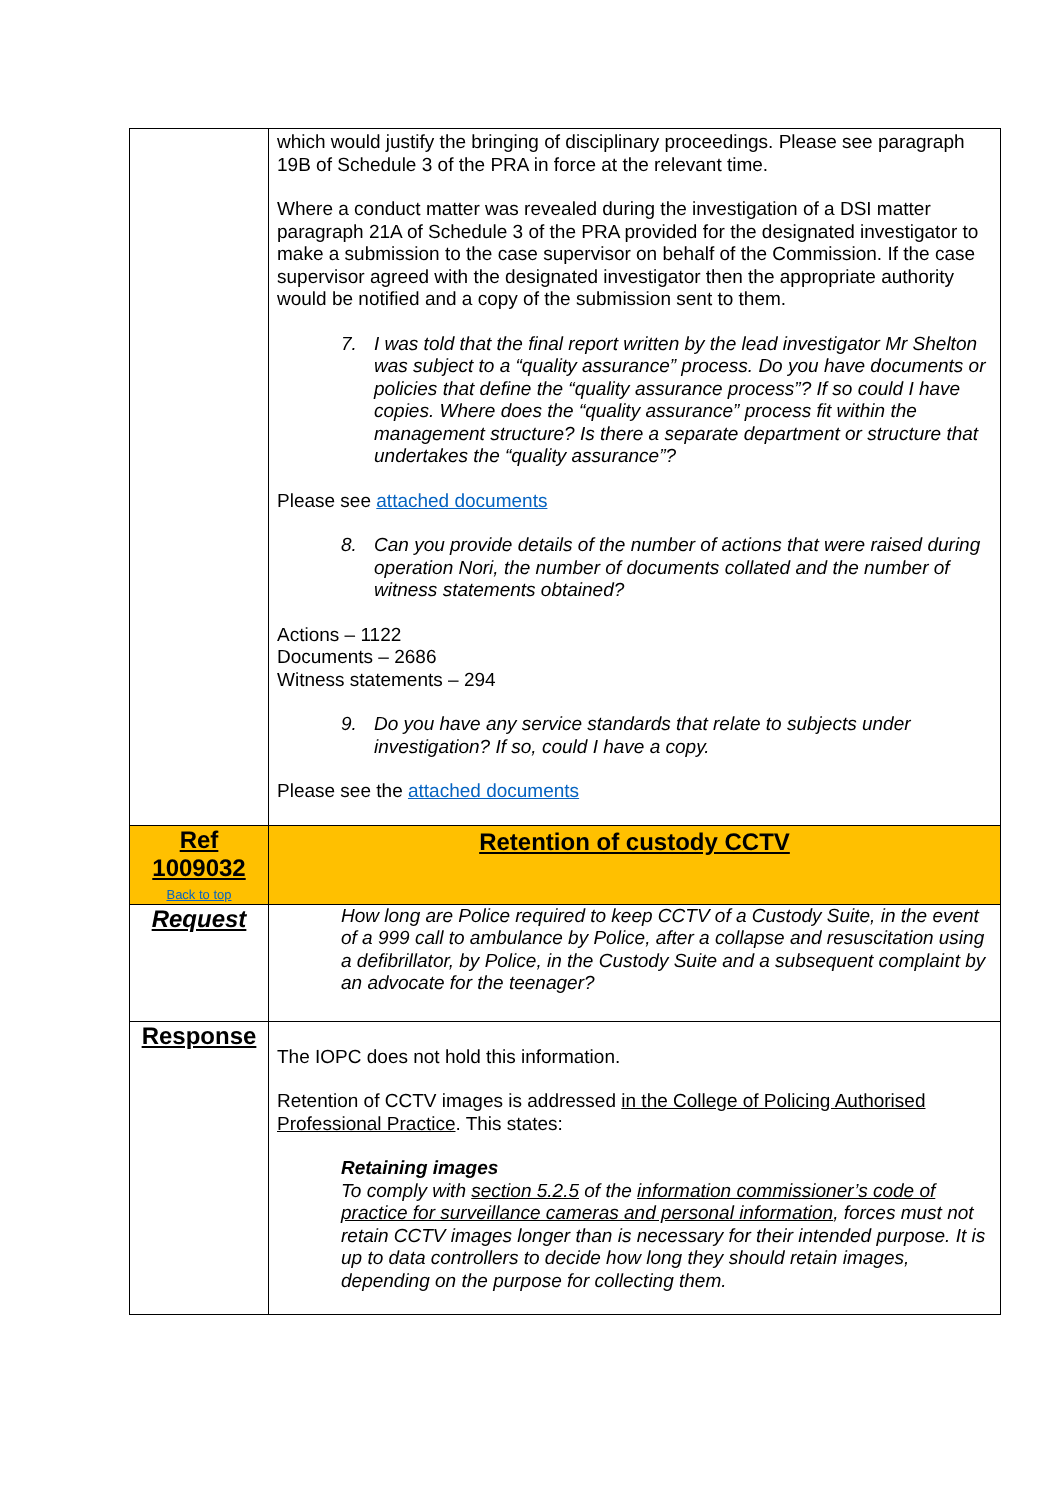| | which would justify the bringing of disciplinary proceedings. Please see paragraph 19B of Schedule 3 of the PRA in force at the relevant time. Where a conduct matter was revealed during the investigation of a DSI matter paragraph 21A of Schedule 3 of the PRA provided for the designated investigator to make a submission to the case supervisor on behalf of the Commission. If the case supervisor agreed with the designated investigator then the appropriate authority would be notified and a copy of the submission sent to them. 7. I was told that the final report written by the lead investigator Mr Shelton was subject to a “quality assurance” process. Do you have documents or policies that define the “quality assurance process”? If so could I have copies. Where does the “quality assurance” process fit within the management structure? Is there a separate department or structure that undertakes the “quality assurance”? Please see attached documents 8. Can you provide details of the number of actions that were raised during operation Nori, the number of documents collated and the number of witness statements obtained? Actions – 1122 Documents – 2686 Witness statements – 294 9. Do you have any service standards that relate to subjects under investigation? If so, could I have a copy. Please see the attached documents |
| Ref 1009032 Back to top | Retention of custody CCTV |
| Request | How long are Police required to keep CCTV of a Custody Suite, in the event of a 999 call to ambulance by Police, after a collapse and resuscitation using a defibrillator, by Police, in the Custody Suite and a subsequent complaint by an advocate for the teenager? |
| Response | The IOPC does not hold this information. Retention of CCTV images is addressed in the College of Policing Authorised Professional Practice . This states: Retaining images To comply with section 5.2.5 of the information commissioner’s code of practice for surveillance cameras and personal information , forces must not retain CCTV images longer than is necessary for their intended purpose. It is up to data controllers to decide how long they should retain images, depending on the purpose for collecting them. |